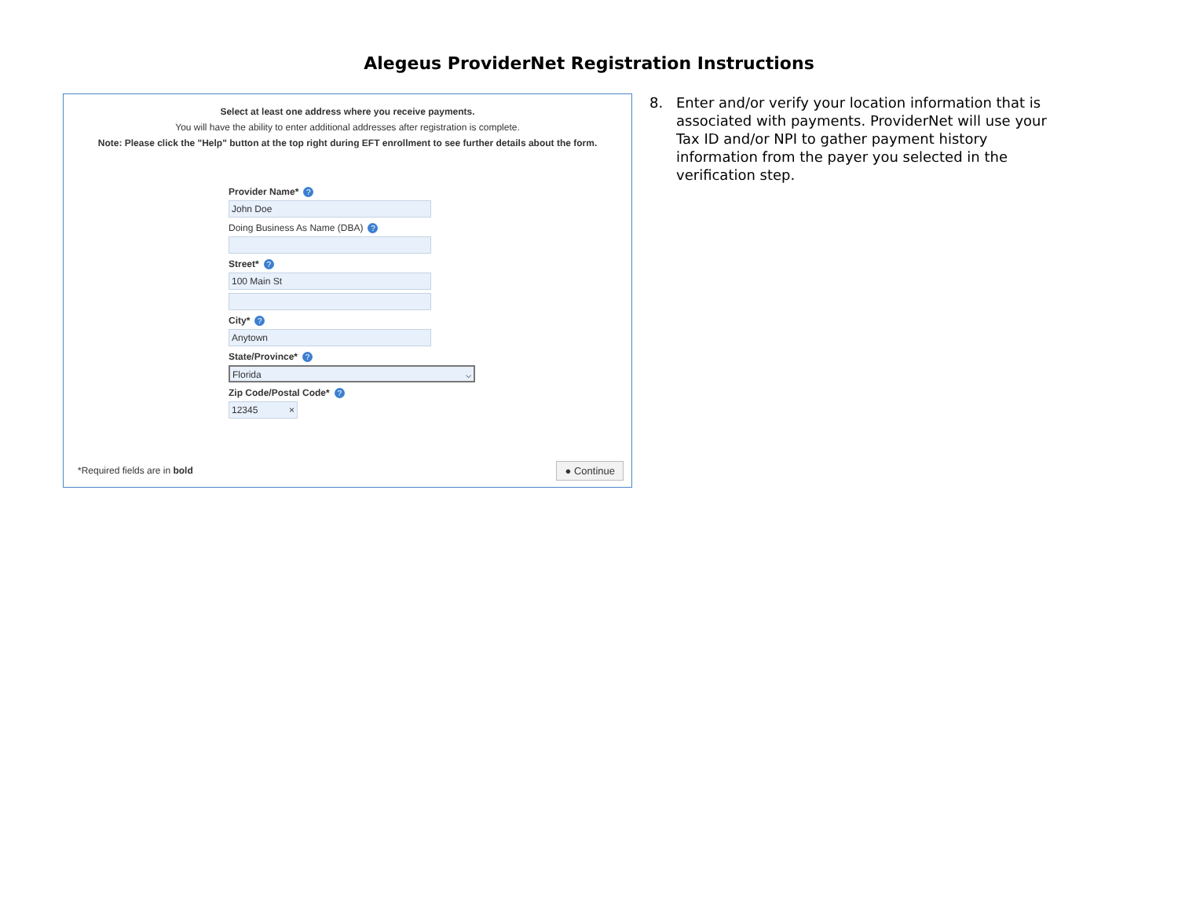Alegeus ProviderNet Registration Instructions
Select at least one address where you receive payments.
You will have the ability to enter additional addresses after registration is complete.
Note: Please click the "Help" button at the top right during EFT enrollment to see further details about the form.
Provider Name*?
John Doe
Doing Business As Name (DBA)?
Street*?
100 Main St
City*?
Anytown
State/Province*?
Florida ⌵
Zip Code/Postal Code*?
12345 ×
*Required fields are in bold ● Continue
8. Enter and/or verify your location information that is associated with payments. ProviderNet will use your Tax ID and/or NPI to gather payment history information from the payer you selected in the verification step.